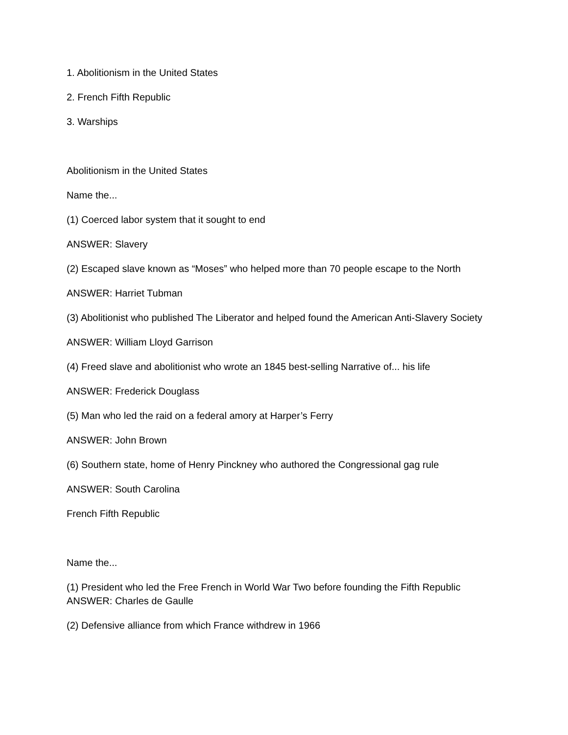1. Abolitionism in the United States
2. French Fifth Republic
3. Warships
Abolitionism in the United States
Name the...
(1) Coerced labor system that it sought to end
ANSWER: Slavery
(2) Escaped slave known as “Moses” who helped more than 70 people escape to the North
ANSWER: Harriet Tubman
(3) Abolitionist who published The Liberator and helped found the American Anti-Slavery Society
ANSWER: William Lloyd Garrison
(4) Freed slave and abolitionist who wrote an 1845 best-selling Narrative of... his life
ANSWER: Frederick Douglass
(5) Man who led the raid on a federal amory at Harper’s Ferry
ANSWER: John Brown
(6) Southern state, home of Henry Pinckney who authored the Congressional gag rule
ANSWER: South Carolina
French Fifth Republic
Name the...
(1) President who led the Free French in World War Two before founding the Fifth Republic
ANSWER: Charles de Gaulle
(2) Defensive alliance from which France withdrew in 1966